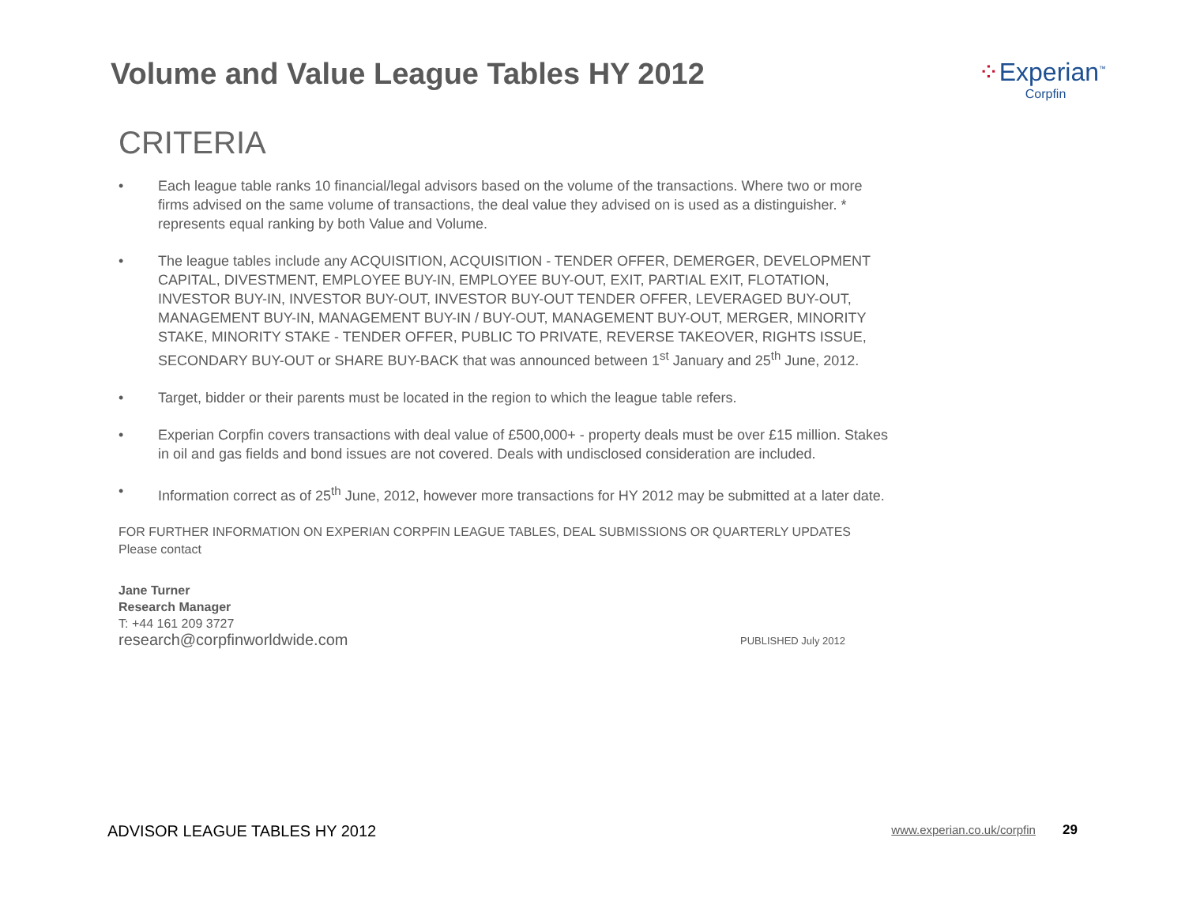Volume and Value League Tables HY 2012
⁘Experian<sup>™</sup>
Corpfin
CRITERIA
• Each league table ranks 10 financial/legal advisors based on the volume of the transactions. Where two or more firms advised on the same volume of transactions, the deal value they advised on is used as a distinguisher. * represents equal ranking by both Value and Volume.
• The league tables include any ACQUISITION, ACQUISITION - TENDER OFFER, DEMERGER, DEVELOPMENT CAPITAL, DIVESTMENT, EMPLOYEE BUY-IN, EMPLOYEE BUY-OUT, EXIT, PARTIAL EXIT, FLOTATION, INVESTOR BUY-IN, INVESTOR BUY-OUT, INVESTOR BUY-OUT TENDER OFFER, LEVERAGED BUY-OUT, MANAGEMENT BUY-IN, MANAGEMENT BUY-IN / BUY-OUT, MANAGEMENT BUY-OUT, MERGER, MINORITY STAKE, MINORITY STAKE - TENDER OFFER, PUBLIC TO PRIVATE, REVERSE TAKEOVER, RIGHTS ISSUE, SECONDARY BUY-OUT or SHARE BUY-BACK that was announced between 1<sup>st</sup> January and 25<sup>th</sup> June, 2012.
• Target, bidder or their parents must be located in the region to which the league table refers.
• Experian Corpfin covers transactions with deal value of £500,000+ - property deals must be over £15 million. Stakes in oil and gas fields and bond issues are not covered. Deals with undisclosed consideration are included.
• Information correct as of 25<sup>th</sup> June, 2012, however more transactions for HY 2012 may be submitted at a later date.
FOR FURTHER INFORMATION ON EXPERIAN CORPFIN LEAGUE TABLES, DEAL SUBMISSIONS OR QUARTERLY UPDATES
Please contact
Jane Turner
Research Manager
T: +44 161 209 3727
research@corpfinworldwide.com
PUBLISHED July 2012
ADVISOR LEAGUE TABLES HY 2012 www.experian.co.uk/corpfin 29